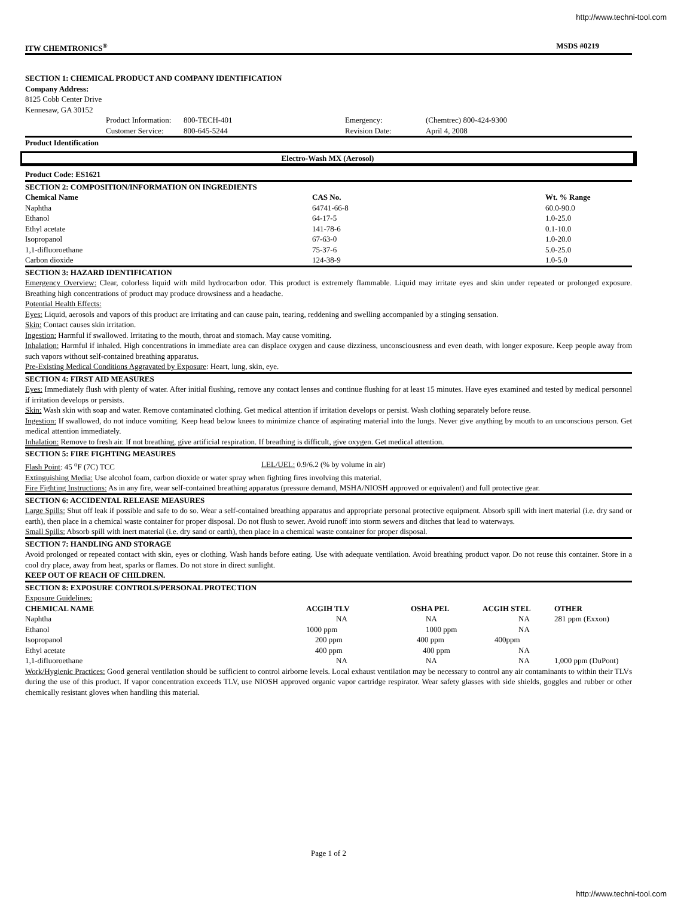http://www.techni-tool.com
ITW CHEMTRONICS<sup>®</sup> MSDS #0219
SECTION 1: CHEMICAL PRODUCT AND COMPANY IDENTIFICATION
Company Address:
8125 Cobb Center Drive
Kennesaw, GA 30152
| | Product Information: | 800-TECH-401 | Emergency: | (Chemtrec) 800-424-9300 |
| | Customer Service: | 800-645-5244 | Revision Date: | April 4, 2008 |
Product Identification
Electro-Wash MX (Aerosol)
Product Code: ES1621
SECTION 2: COMPOSITION/INFORMATION ON INGREDIENTS
| Chemical Name | CAS No. | Wt. % Range |
| --- | --- | --- |
| Naphtha | 64741-66-8 | 60.0-90.0 |
| Ethanol | 64-17-5 | 1.0-25.0 |
| Ethyl acetate | 141-78-6 | 0.1-10.0 |
| Isopropanol | 67-63-0 | 1.0-20.0 |
| 1,1-difluoroethane | 75-37-6 | 5.0-25.0 |
| Carbon dioxide | 124-38-9 | 1.0-5.0 |
SECTION 3: HAZARD IDENTIFICATION
Emergency Overview: Clear, colorless liquid with mild hydrocarbon odor. This product is extremely flammable. Liquid may irritate eyes and skin under repeated or prolonged exposure. Breathing high concentrations of product may produce drowsiness and a headache.
Potential Health Effects:
Eyes: Liquid, aerosols and vapors of this product are irritating and can cause pain, tearing, reddening and swelling accompanied by a stinging sensation.
Skin: Contact causes skin irritation.
Ingestion: Harmful if swallowed. Irritating to the mouth, throat and stomach. May cause vomiting.
Inhalation: Harmful if inhaled. High concentrations in immediate area can displace oxygen and cause dizziness, unconsciousness and even death, with longer exposure. Keep people away from such vapors without self-contained breathing apparatus.
Pre-Existing Medical Conditions Aggravated by Exposure: Heart, lung, skin, eye.
SECTION 4: FIRST AID MEASURES
Eyes: Immediately flush with plenty of water. After initial flushing, remove any contact lenses and continue flushing for at least 15 minutes. Have eyes examined and tested by medical personnel if irritation develops or persists.
Skin: Wash skin with soap and water. Remove contaminated clothing. Get medical attention if irritation develops or persist. Wash clothing separately before reuse.
Ingestion: If swallowed, do not induce vomiting. Keep head below knees to minimize chance of aspirating material into the lungs. Never give anything by mouth to an unconscious person. Get medical attention immediately.
Inhalation: Remove to fresh air. If not breathing, give artificial respiration. If breathing is difficult, give oxygen. Get medical attention.
SECTION 5: FIRE FIGHTING MEASURES
Flash Point: 45 <sup>o</sup>F (7C) TCC LEL/UEL: 0.9/6.2 (% by volume in air)
Extinguishing Media: Use alcohol foam, carbon dioxide or water spray when fighting fires involving this material.
Fire Fighting Instructions: As in any fire, wear self-contained breathing apparatus (pressure demand, MSHA/NIOSH approved or equivalent) and full protective gear.
SECTION 6: ACCIDENTAL RELEASE MEASURES
Large Spills: Shut off leak if possible and safe to do so. Wear a self-contained breathing apparatus and appropriate personal protective equipment. Absorb spill with inert material (i.e. dry sand or earth), then place in a chemical waste container for proper disposal. Do not flush to sewer. Avoid runoff into storm sewers and ditches that lead to waterways.
Small Spills: Absorb spill with inert material (i.e. dry sand or earth), then place in a chemical waste container for proper disposal.
SECTION 7: HANDLING AND STORAGE
Avoid prolonged or repeated contact with skin, eyes or clothing. Wash hands before eating. Use with adequate ventilation. Avoid breathing product vapor. Do not reuse this container. Store in a cool dry place, away from heat, sparks or flames. Do not store in direct sunlight.
KEEP OUT OF REACH OF CHILDREN.
SECTION 8: EXPOSURE CONTROLS/PERSONAL PROTECTION
Exposure Guidelines:
| CHEMICAL NAME | ACGIH TLV | OSHA PEL | ACGIH STEL | OTHER |
| --- | --- | --- | --- | --- |
| Naphtha | NA | NA | NA | 281 ppm (Exxon) |
| Ethanol | 1000 ppm | 1000 ppm | NA | |
| Isopropanol | 200 ppm | 400 ppm | 400ppm | |
| Ethyl acetate | 400 ppm | 400 ppm | NA | |
| 1,1-difluoroethane | NA | NA | NA | 1,000 ppm (DuPont) |
Work/Hygienic Practices: Good general ventilation should be sufficient to control airborne levels. Local exhaust ventilation may be necessary to control any air contaminants to within their TLVs during the use of this product. If vapor concentration exceeds TLV, use NIOSH approved organic vapor cartridge respirator. Wear safety glasses with side shields, goggles and rubber or other chemically resistant gloves when handling this material.
Page 1 of 2
http://www.techni-tool.com